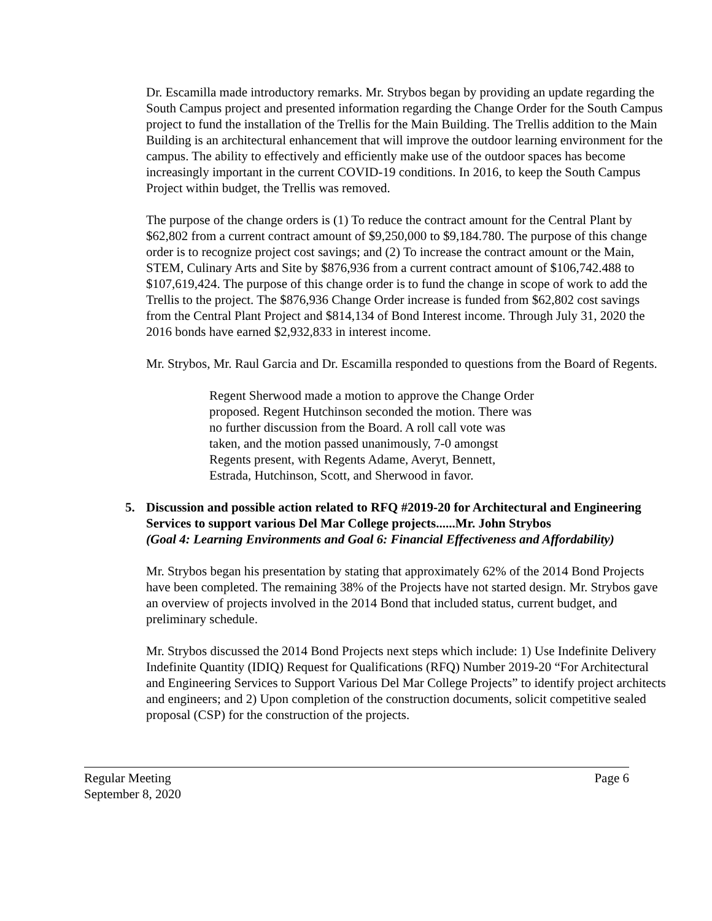Dr. Escamilla made introductory remarks. Mr. Strybos began by providing an update regarding the South Campus project and presented information regarding the Change Order for the South Campus project to fund the installation of the Trellis for the Main Building. The Trellis addition to the Main Building is an architectural enhancement that will improve the outdoor learning environment for the campus. The ability to effectively and efficiently make use of the outdoor spaces has become increasingly important in the current COVID-19 conditions. In 2016, to keep the South Campus Project within budget, the Trellis was removed.
The purpose of the change orders is (1) To reduce the contract amount for the Central Plant by $62,802 from a current contract amount of $9,250,000 to $9,184.780. The purpose of this change order is to recognize project cost savings; and (2) To increase the contract amount or the Main, STEM, Culinary Arts and Site by $876,936 from a current contract amount of $106,742.488 to $107,619,424. The purpose of this change order is to fund the change in scope of work to add the Trellis to the project. The $876,936 Change Order increase is funded from $62,802 cost savings from the Central Plant Project and $814,134 of Bond Interest income. Through July 31, 2020 the 2016 bonds have earned $2,932,833 in interest income.
Mr. Strybos, Mr. Raul Garcia and Dr. Escamilla responded to questions from the Board of Regents.
Regent Sherwood made a motion to approve the Change Order proposed. Regent Hutchinson seconded the motion. There was no further discussion from the Board. A roll call vote was taken, and the motion passed unanimously, 7-0 amongst Regents present, with Regents Adame, Averyt, Bennett, Estrada, Hutchinson, Scott, and Sherwood in favor.
5. Discussion and possible action related to RFQ #2019-20 for Architectural and Engineering Services to support various Del Mar College projects......Mr. John Strybos
(Goal 4: Learning Environments and Goal 6: Financial Effectiveness and Affordability)
Mr. Strybos began his presentation by stating that approximately 62% of the 2014 Bond Projects have been completed. The remaining 38% of the Projects have not started design. Mr. Strybos gave an overview of projects involved in the 2014 Bond that included status, current budget, and preliminary schedule.
Mr. Strybos discussed the 2014 Bond Projects next steps which include: 1) Use Indefinite Delivery Indefinite Quantity (IDIQ) Request for Qualifications (RFQ) Number 2019-20 “For Architectural and Engineering Services to Support Various Del Mar College Projects” to identify project architects and engineers; and 2) Upon completion of the construction documents, solicit competitive sealed proposal (CSP) for the construction of the projects.
Regular Meeting Page 6
September 8, 2020